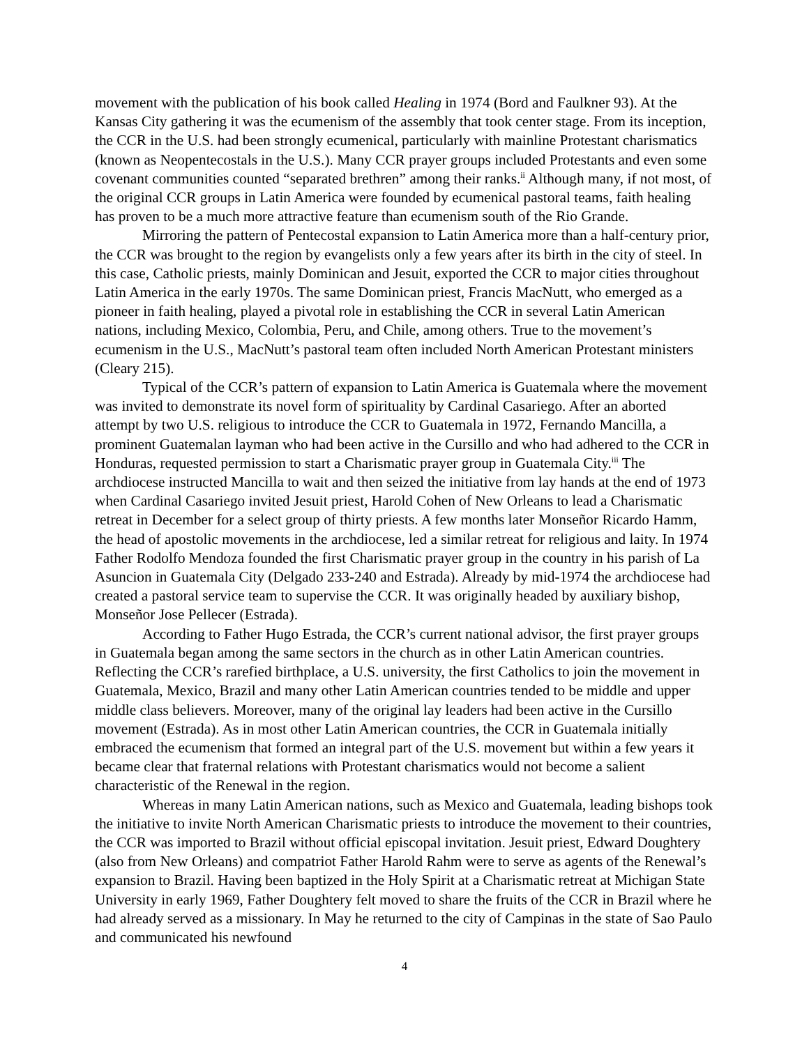movement with the publication of his book called Healing in 1974 (Bord and Faulkner 93). At the Kansas City gathering it was the ecumenism of the assembly that took center stage. From its inception, the CCR in the U.S. had been strongly ecumenical, particularly with mainline Protestant charismatics (known as Neopentecostals in the U.S.). Many CCR prayer groups included Protestants and even some covenant communities counted “separated brethren” among their ranks.<sup>ii</sup> Although many, if not most, of the original CCR groups in Latin America were founded by ecumenical pastoral teams, faith healing has proven to be a much more attractive feature than ecumenism south of the Rio Grande.
Mirroring the pattern of Pentecostal expansion to Latin America more than a half-century prior, the CCR was brought to the region by evangelists only a few years after its birth in the city of steel. In this case, Catholic priests, mainly Dominican and Jesuit, exported the CCR to major cities throughout Latin America in the early 1970s. The same Dominican priest, Francis MacNutt, who emerged as a pioneer in faith healing, played a pivotal role in establishing the CCR in several Latin American nations, including Mexico, Colombia, Peru, and Chile, among others. True to the movement’s ecumenism in the U.S., MacNutt’s pastoral team often included North American Protestant ministers (Cleary 215).
Typical of the CCR’s pattern of expansion to Latin America is Guatemala where the movement was invited to demonstrate its novel form of spirituality by Cardinal Casariego. After an aborted attempt by two U.S. religious to introduce the CCR to Guatemala in 1972, Fernando Mancilla, a prominent Guatemalan layman who had been active in the Cursillo and who had adhered to the CCR in Honduras, requested permission to start a Charismatic prayer group in Guatemala City.<sup>iii</sup> The archdiocese instructed Mancilla to wait and then seized the initiative from lay hands at the end of 1973 when Cardinal Casariego invited Jesuit priest, Harold Cohen of New Orleans to lead a Charismatic retreat in December for a select group of thirty priests. A few months later Monseñor Ricardo Hamm, the head of apostolic movements in the archdiocese, led a similar retreat for religious and laity. In 1974 Father Rodolfo Mendoza founded the first Charismatic prayer group in the country in his parish of La Asuncion in Guatemala City (Delgado 233-240 and Estrada). Already by mid-1974 the archdiocese had created a pastoral service team to supervise the CCR. It was originally headed by auxiliary bishop, Monseñor Jose Pellecer (Estrada).
According to Father Hugo Estrada, the CCR’s current national advisor, the first prayer groups in Guatemala began among the same sectors in the church as in other Latin American countries. Reflecting the CCR’s rarefied birthplace, a U.S. university, the first Catholics to join the movement in Guatemala, Mexico, Brazil and many other Latin American countries tended to be middle and upper middle class believers. Moreover, many of the original lay leaders had been active in the Cursillo movement (Estrada). As in most other Latin American countries, the CCR in Guatemala initially embraced the ecumenism that formed an integral part of the U.S. movement but within a few years it became clear that fraternal relations with Protestant charismatics would not become a salient characteristic of the Renewal in the region.
Whereas in many Latin American nations, such as Mexico and Guatemala, leading bishops took the initiative to invite North American Charismatic priests to introduce the movement to their countries, the CCR was imported to Brazil without official episcopal invitation. Jesuit priest, Edward Doughtery (also from New Orleans) and compatriot Father Harold Rahm were to serve as agents of the Renewal’s expansion to Brazil. Having been baptized in the Holy Spirit at a Charismatic retreat at Michigan State University in early 1969, Father Doughtery felt moved to share the fruits of the CCR in Brazil where he had already served as a missionary. In May he returned to the city of Campinas in the state of Sao Paulo and communicated his newfound
4